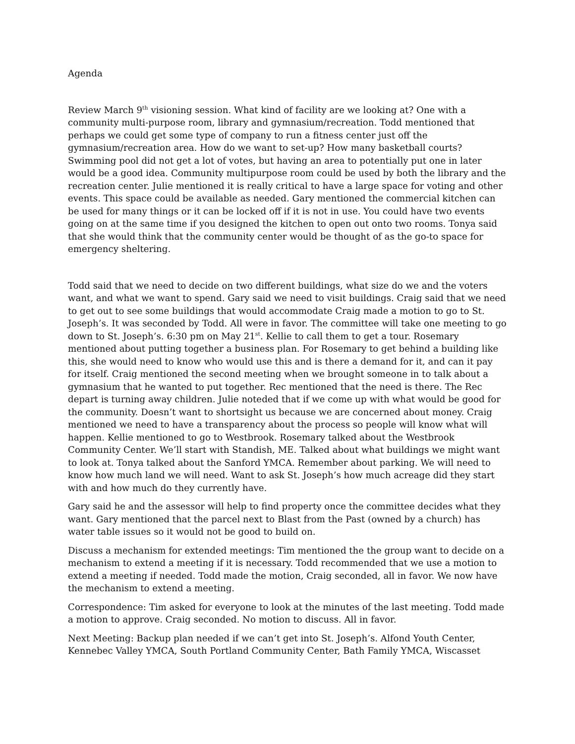Agenda
Review March 9<sup>th</sup> visioning session. What kind of facility are we looking at? One with a community multi-purpose room, library and gymnasium/recreation. Todd mentioned that perhaps we could get some type of company to run a fitness center just off the gymnasium/recreation area. How do we want to set-up? How many basketball courts? Swimming pool did not get a lot of votes, but having an area to potentially put one in later would be a good idea. Community multipurpose room could be used by both the library and the recreation center. Julie mentioned it is really critical to have a large space for voting and other events. This space could be available as needed. Gary mentioned the commercial kitchen can be used for many things or it can be locked off if it is not in use. You could have two events going on at the same time if you designed the kitchen to open out onto two rooms. Tonya said that she would think that the community center would be thought of as the go-to space for emergency sheltering.
Todd said that we need to decide on two different buildings, what size do we and the voters want, and what we want to spend. Gary said we need to visit buildings. Craig said that we need to get out to see some buildings that would accommodate Craig made a motion to go to St. Joseph’s. It was seconded by Todd. All were in favor. The committee will take one meeting to go down to St. Joseph’s. 6:30 pm on May 21<sup>st</sup>. Kellie to call them to get a tour. Rosemary mentioned about putting together a business plan. For Rosemary to get behind a building like this, she would need to know who would use this and is there a demand for it, and can it pay for itself. Craig mentioned the second meeting when we brought someone in to talk about a gymnasium that he wanted to put together. Rec mentioned that the need is there. The Rec depart is turning away children. Julie noteded that if we come up with what would be good for the community. Doesn’t want to shortsight us because we are concerned about money. Craig mentioned we need to have a transparency about the process so people will know what will happen. Kellie mentioned to go to Westbrook. Rosemary talked about the Westbrook Community Center. We’ll start with Standish, ME. Talked about what buildings we might want to look at. Tonya talked about the Sanford YMCA. Remember about parking. We will need to know how much land we will need. Want to ask St. Joseph’s how much acreage did they start with and how much do they currently have.
Gary said he and the assessor will help to find property once the committee decides what they want. Gary mentioned that the parcel next to Blast from the Past (owned by a church) has water table issues so it would not be good to build on.
Discuss a mechanism for extended meetings: Tim mentioned the the group want to decide on a mechanism to extend a meeting if it is necessary. Todd recommended that we use a motion to extend a meeting if needed. Todd made the motion, Craig seconded, all in favor. We now have the mechanism to extend a meeting.
Correspondence: Tim asked for everyone to look at the minutes of the last meeting. Todd made a motion to approve. Craig seconded. No motion to discuss. All in favor.
Next Meeting: Backup plan needed if we can’t get into St. Joseph’s. Alfond Youth Center, Kennebec Valley YMCA, South Portland Community Center, Bath Family YMCA, Wiscasset